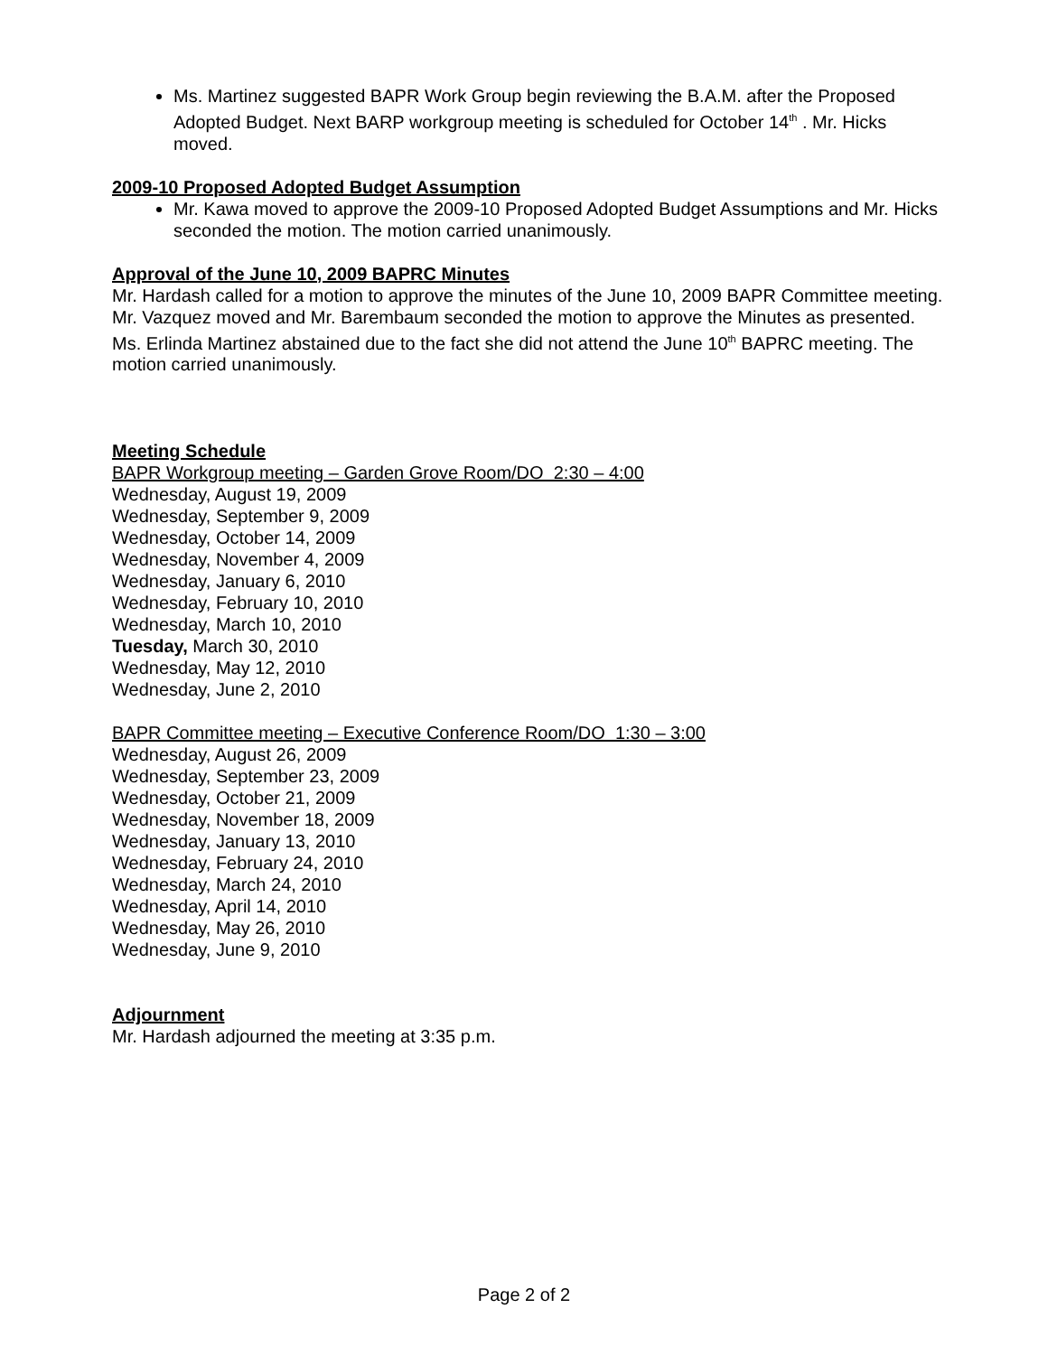Ms. Martinez suggested BAPR Work Group begin reviewing the B.A.M. after the Proposed Adopted Budget. Next BARP workgroup meeting is scheduled for October 14<sup>th</sup> . Mr. Hicks moved.
2009-10 Proposed Adopted Budget Assumption
Mr. Kawa moved to approve the 2009-10 Proposed Adopted Budget Assumptions and Mr. Hicks seconded the motion. The motion carried unanimously.
Approval of the June 10, 2009 BAPRC Minutes
Mr. Hardash called for a motion to approve the minutes of the June 10, 2009 BAPR Committee meeting. Mr. Vazquez moved and Mr. Barembaum seconded the motion to approve the Minutes as presented. Ms. Erlinda Martinez abstained due to the fact she did not attend the June 10<sup>th</sup> BAPRC meeting. The motion carried unanimously.
Meeting Schedule
BAPR Workgroup meeting – Garden Grove Room/DO 2:30 – 4:00
Wednesday, August 19, 2009
Wednesday, September 9, 2009
Wednesday, October 14, 2009
Wednesday, November 4, 2009
Wednesday, January 6, 2010
Wednesday, February 10, 2010
Wednesday, March 10, 2010
Tuesday, March 30, 2010
Wednesday, May 12, 2010
Wednesday, June 2, 2010
BAPR Committee meeting – Executive Conference Room/DO 1:30 – 3:00
Wednesday, August 26, 2009
Wednesday, September 23, 2009
Wednesday, October 21, 2009
Wednesday, November 18, 2009
Wednesday, January 13, 2010
Wednesday, February 24, 2010
Wednesday, March 24, 2010
Wednesday, April 14, 2010
Wednesday, May 26, 2010
Wednesday, June 9, 2010
Adjournment
Mr. Hardash adjourned the meeting at 3:35 p.m.
Page 2 of 2